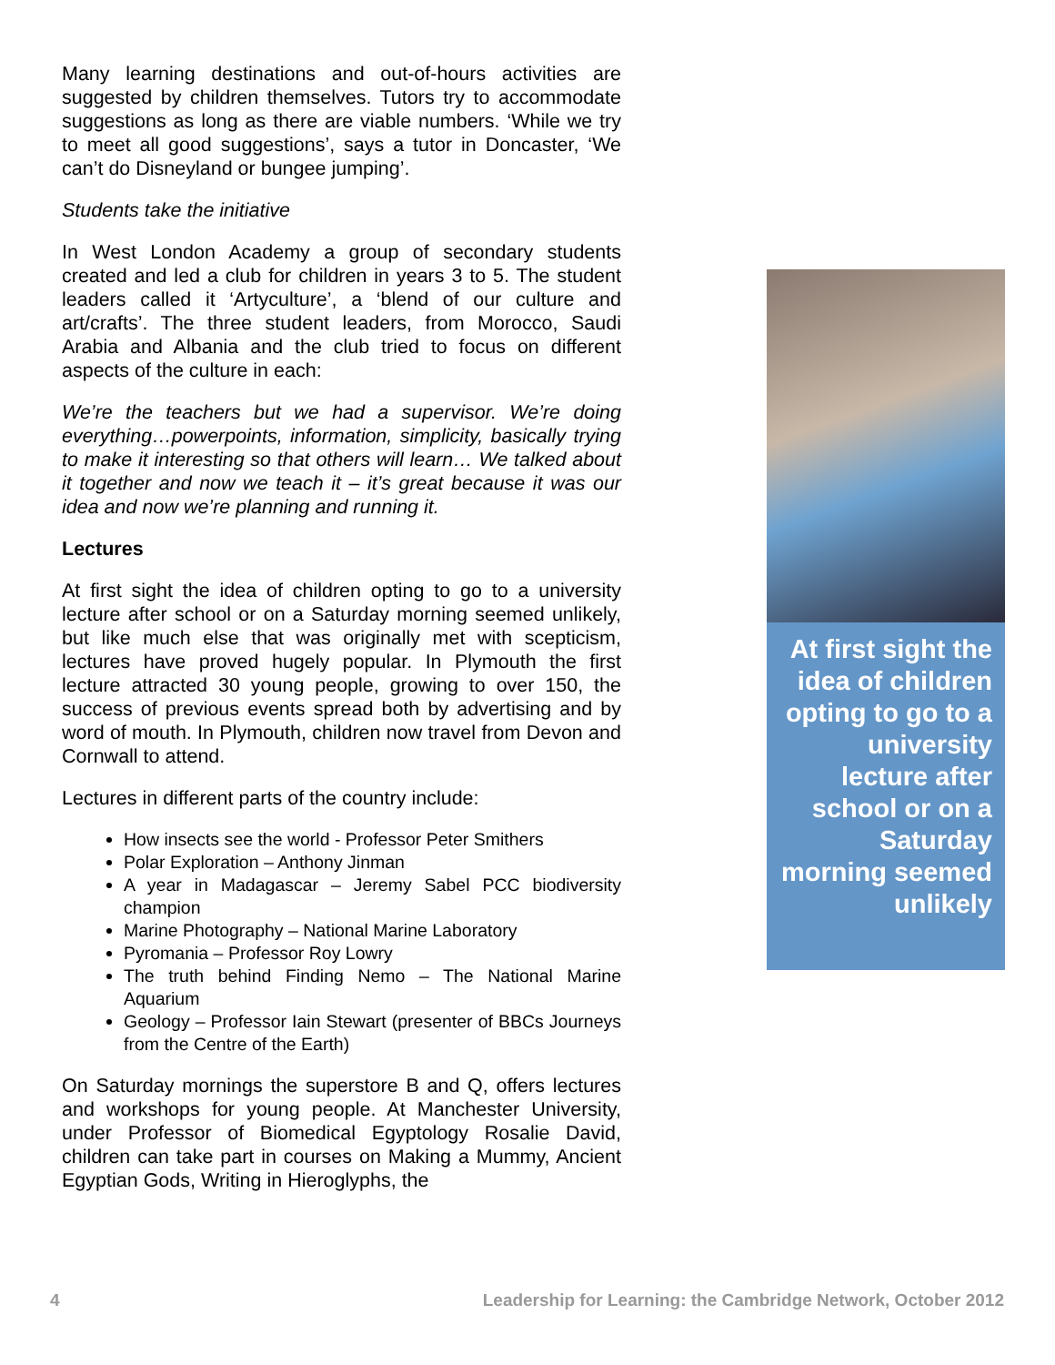Many learning destinations and out-of-hours activities are suggested by children themselves. Tutors try to accommodate suggestions as long as there are viable numbers. ‘While we try to meet all good suggestions’, says a tutor in Doncaster, ‘We can’t do Disneyland or bungee jumping’.
Students take the initiative
In West London Academy a group of secondary students created and led a club for children in years 3 to 5. The student leaders called it ‘Artyculture’, a ‘blend of our culture and art/crafts’. The three student leaders, from Morocco, Saudi Arabia and Albania and the club tried to focus on different aspects of the culture in each:
We’re the teachers but we had a supervisor. We’re doing everything…powerpoints, information, simplicity, basically trying to make it interesting so that others will learn… We talked about it together and now we teach it – it’s great because it was our idea and now we’re planning and running it.
Lectures
At first sight the idea of children opting to go to a university lecture after school or on a Saturday morning seemed unlikely, but like much else that was originally met with scepticism, lectures have proved hugely popular. In Plymouth the first lecture attracted 30 young people, growing to over 150, the success of previous events spread both by advertising and by word of mouth. In Plymouth, children now travel from Devon and Cornwall to attend.
Lectures in different parts of the country include:
How insects see the world - Professor Peter Smithers
Polar Exploration – Anthony Jinman
A year in Madagascar – Jeremy Sabel PCC biodiversity champion
Marine Photography – National Marine Laboratory
Pyromania – Professor Roy Lowry
The truth behind Finding Nemo – The National Marine Aquarium
Geology – Professor Iain Stewart (presenter of BBCs Journeys from the Centre of the Earth)
On Saturday mornings the superstore B and Q, offers lectures and workshops for young people. At Manchester University, under Professor of Biomedical Egyptology Rosalie David, children can take part in courses on Making a Mummy, Ancient Egyptian Gods, Writing in Hieroglyphs, the
At first sight the idea of children opting to go to a university lecture after school or on a Saturday morning seemed unlikely
4 Leadership for Learning: the Cambridge Network, October 2012